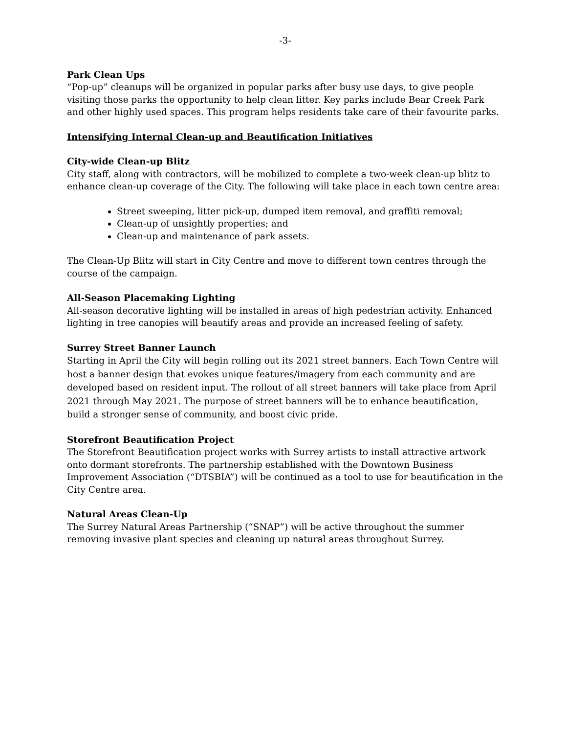-3-
Park Clean Ups
“Pop-up” cleanups will be organized in popular parks after busy use days, to give people visiting those parks the opportunity to help clean litter. Key parks include Bear Creek Park and other highly used spaces. This program helps residents take care of their favourite parks.
Intensifying Internal Clean-up and Beautification Initiatives
City-wide Clean-up Blitz
City staff, along with contractors, will be mobilized to complete a two-week clean-up blitz to enhance clean-up coverage of the City. The following will take place in each town centre area:
Street sweeping, litter pick-up, dumped item removal, and graffiti removal;
Clean-up of unsightly properties; and
Clean-up and maintenance of park assets.
The Clean-Up Blitz will start in City Centre and move to different town centres through the course of the campaign.
All-Season Placemaking Lighting
All-season decorative lighting will be installed in areas of high pedestrian activity. Enhanced lighting in tree canopies will beautify areas and provide an increased feeling of safety.
Surrey Street Banner Launch
Starting in April the City will begin rolling out its 2021 street banners. Each Town Centre will host a banner design that evokes unique features/imagery from each community and are developed based on resident input. The rollout of all street banners will take place from April 2021 through May 2021. The purpose of street banners will be to enhance beautification, build a stronger sense of community, and boost civic pride.
Storefront Beautification Project
The Storefront Beautification project works with Surrey artists to install attractive artwork onto dormant storefronts. The partnership established with the Downtown Business Improvement Association (“DTSBIA”) will be continued as a tool to use for beautification in the City Centre area.
Natural Areas Clean-Up
The Surrey Natural Areas Partnership (“SNAP”) will be active throughout the summer removing invasive plant species and cleaning up natural areas throughout Surrey.